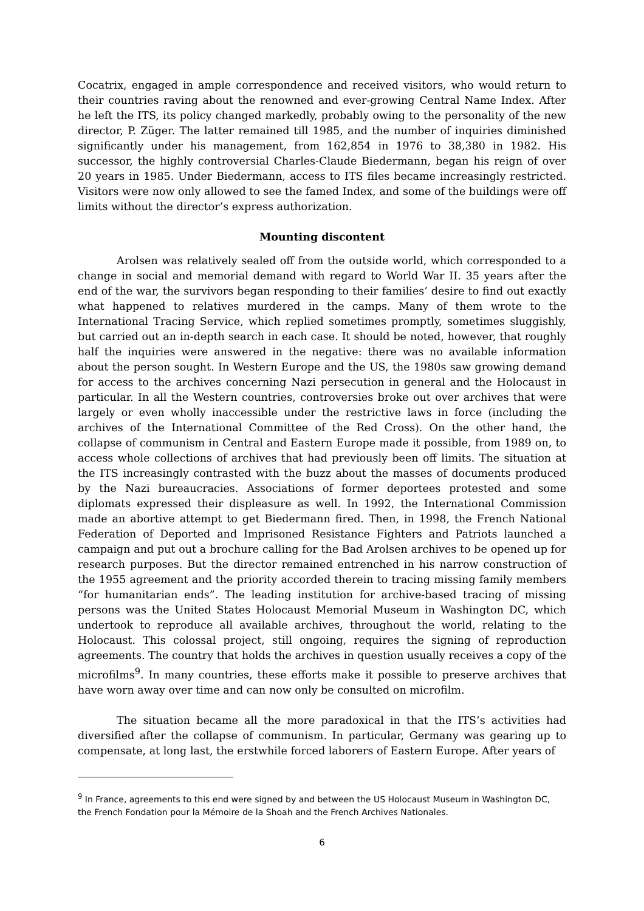Cocatrix, engaged in ample correspondence and received visitors, who would return to their countries raving about the renowned and ever-growing Central Name Index. After he left the ITS, its policy changed markedly, probably owing to the personality of the new director, P. Züger. The latter remained till 1985, and the number of inquiries diminished significantly under his management, from 162,854 in 1976 to 38,380 in 1982. His successor, the highly controversial Charles-Claude Biedermann, began his reign of over 20 years in 1985. Under Biedermann, access to ITS files became increasingly restricted. Visitors were now only allowed to see the famed Index, and some of the buildings were off limits without the director’s express authorization.
Mounting discontent
Arolsen was relatively sealed off from the outside world, which corresponded to a change in social and memorial demand with regard to World War II. 35 years after the end of the war, the survivors began responding to their families’ desire to find out exactly what happened to relatives murdered in the camps. Many of them wrote to the International Tracing Service, which replied sometimes promptly, sometimes sluggishly, but carried out an in-depth search in each case. It should be noted, however, that roughly half the inquiries were answered in the negative: there was no available information about the person sought. In Western Europe and the US, the 1980s saw growing demand for access to the archives concerning Nazi persecution in general and the Holocaust in particular. In all the Western countries, controversies broke out over archives that were largely or even wholly inaccessible under the restrictive laws in force (including the archives of the International Committee of the Red Cross). On the other hand, the collapse of communism in Central and Eastern Europe made it possible, from 1989 on, to access whole collections of archives that had previously been off limits. The situation at the ITS increasingly contrasted with the buzz about the masses of documents produced by the Nazi bureaucracies. Associations of former deportees protested and some diplomats expressed their displeasure as well. In 1992, the International Commission made an abortive attempt to get Biedermann fired. Then, in 1998, the French National Federation of Deported and Imprisoned Resistance Fighters and Patriots launched a campaign and put out a brochure calling for the Bad Arolsen archives to be opened up for research purposes. But the director remained entrenched in his narrow construction of the 1955 agreement and the priority accorded therein to tracing missing family members “for humanitarian ends”. The leading institution for archive-based tracing of missing persons was the United States Holocaust Memorial Museum in Washington DC, which undertook to reproduce all available archives, throughout the world, relating to the Holocaust. This colossal project, still ongoing, requires the signing of reproduction agreements. The country that holds the archives in question usually receives a copy of the microfilms<sup>9</sup>. In many countries, these efforts make it possible to preserve archives that have worn away over time and can now only be consulted on microfilm.
The situation became all the more paradoxical in that the ITS’s activities had diversified after the collapse of communism. In particular, Germany was gearing up to compensate, at long last, the erstwhile forced laborers of Eastern Europe. After years of
<sup>9</sup> In France, agreements to this end were signed by and between the US Holocaust Museum in Washington DC, the French Fondation pour la Mémoire de la Shoah and the French Archives Nationales.
6